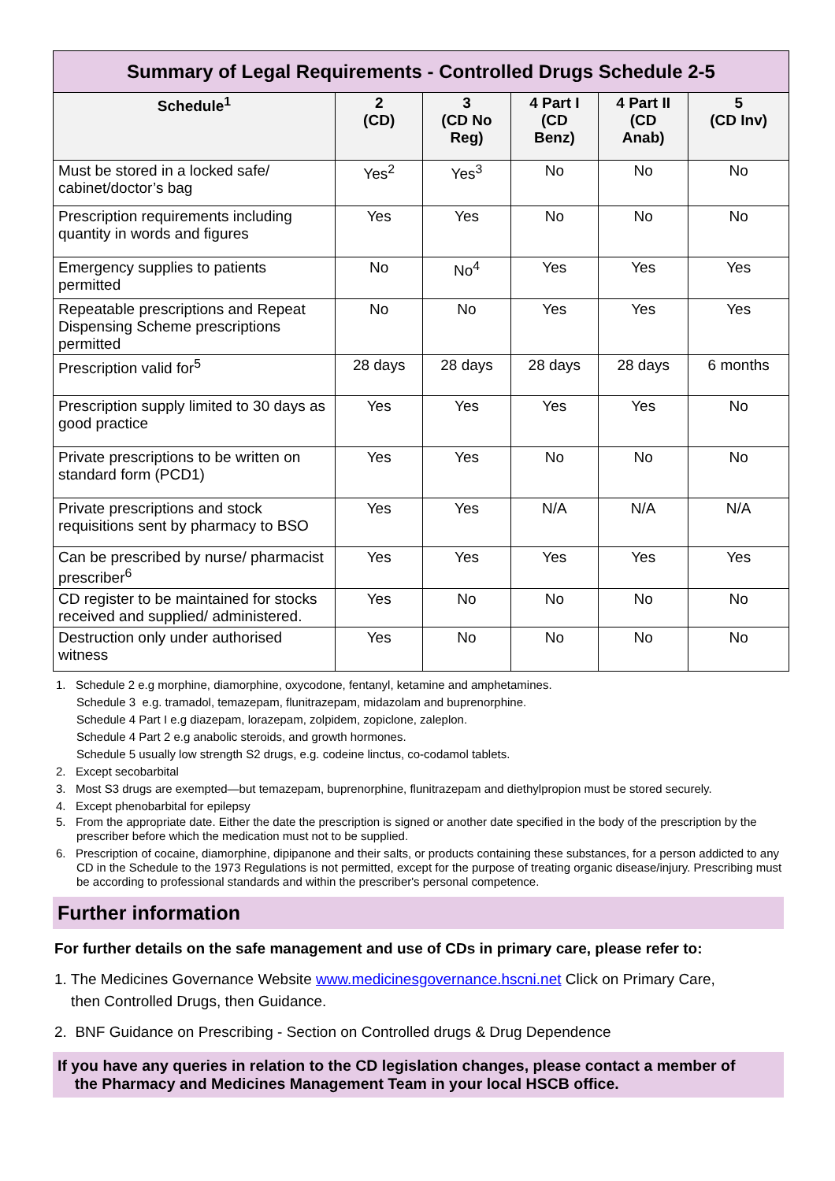| Summary of Legal Requirements - Controlled Drugs Schedule 2-5 | | | | | |
| --- | --- | --- | --- | --- | --- |
| Schedule<sup>1</sup> | 2 (CD) | 3 (CD No Reg) | 4 Part I (CD Benz) | 4 Part II (CD Anab) | 5 (CD Inv) |
| Must be stored in a locked safe/ cabinet/doctor’s bag | Yes<sup>2</sup> | Yes<sup>3</sup> | No | No | No |
| Prescription requirements including quantity in words and figures | Yes | Yes | No | No | No |
| Emergency supplies to patients permitted | No | No<sup>4</sup> | Yes | Yes | Yes |
| Repeatable prescriptions and Repeat Dispensing Scheme prescriptions permitted | No | No | Yes | Yes | Yes |
| Prescription valid for<sup>5</sup> | 28 days | 28 days | 28 days | 28 days | 6 months |
| Prescription supply limited to 30 days as good practice | Yes | Yes | Yes | Yes | No |
| Private prescriptions to be written on standard form (PCD1) | Yes | Yes | No | No | No |
| Private prescriptions and stock requisitions sent by pharmacy to BSO | Yes | Yes | N/A | N/A | N/A |
| Can be prescribed by nurse/ pharmacist prescriber<sup>6</sup> | Yes | Yes | Yes | Yes | Yes |
| CD register to be maintained for stocks received and supplied/ administered. | Yes | No | No | No | No |
| Destruction only under authorised witness | Yes | No | No | No | No |
1. Schedule 2 e.g morphine, diamorphine, oxycodone, fentanyl, ketamine and amphetamines.
Schedule 3 e.g. tramadol, temazepam, flunitrazepam, midazolam and buprenorphine.
Schedule 4 Part I e.g diazepam, lorazepam, zolpidem, zopiclone, zaleplon.
Schedule 4 Part 2 e.g anabolic steroids, and growth hormones.
Schedule 5 usually low strength S2 drugs, e.g. codeine linctus, co-codamol tablets.
2. Except secobarbital
3. Most S3 drugs are exempted—but temazepam, buprenorphine, flunitrazepam and diethylpropion must be stored securely.
4. Except phenobarbital for epilepsy
5. From the appropriate date. Either the date the prescription is signed or another date specified in the body of the prescription by the prescriber before which the medication must not to be supplied.
6. Prescription of cocaine, diamorphine, dipipanone and their salts, or products containing these substances, for a person addicted to any CD in the Schedule to the 1973 Regulations is not permitted, except for the purpose of treating organic disease/injury. Prescribing must be according to professional standards and within the prescriber's personal competence.
Further information
For further details on the safe management and use of CDs in primary care, please refer to:
1. The Medicines Governance Website www.medicinesgovernance.hscni.net Click on Primary Care,
then Controlled Drugs, then Guidance.
2. BNF Guidance on Prescribing - Section on Controlled drugs & Drug Dependence
If you have any queries in relation to the CD legislation changes, please contact a member of
the Pharmacy and Medicines Management Team in your local HSCB office.